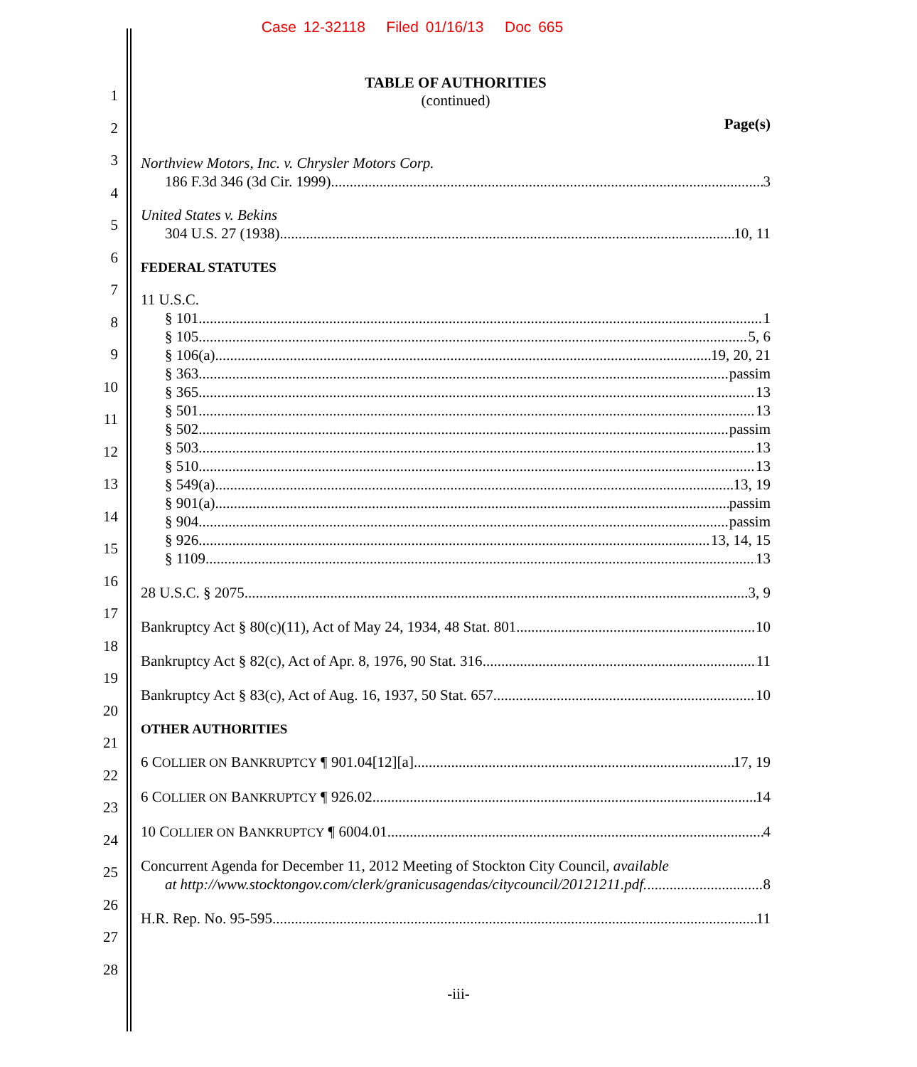Case 12-32118 Filed 01/16/13 Doc 665
1
2
3
4
5
6
7
8
9
10
11
12
13
14
15
16
17
18
19
20
21
22
23
24
25
26
27
28
TABLE OF AUTHORITIES
(continued)
Page(s)
Northview Motors, Inc. v. Chrysler Motors Corp.
186 F.3d 346 (3d Cir. 1999) 3
United States v. Bekins
304 U.S. 27 (1938) 10, 11
FEDERAL STATUTES
11 U.S.C.
§ 101 1
§ 105 5, 6
§ 106(a) 19, 20, 21
§ 363 passim
§ 365 13
§ 501 13
§ 502 passim
§ 503 13
§ 510 13
§ 549(a) 13, 19
§ 901(a) passim
§ 904 passim
§ 926 13, 14, 15
§ 1109 13
28 U.S.C. § 2075 3, 9
Bankruptcy Act § 80(c)(11), Act of May 24, 1934, 48 Stat. 801 10
Bankruptcy Act § 82(c), Act of Apr. 8, 1976, 90 Stat. 316 11
Bankruptcy Act § 83(c), Act of Aug. 16, 1937, 50 Stat. 657 10
OTHER AUTHORITIES
6 COLLIER ON BANKRUPTCY ¶ 901.04[12][a] 17, 19
6 COLLIER ON BANKRUPTCY ¶ 926.02 14
10 COLLIER ON BANKRUPTCY ¶ 6004.01 4
Concurrent Agenda for December 11, 2012 Meeting of Stockton City Council, available
at http://www.stocktongov.com/clerk/granicusagendas/citycouncil/20121211.pdf. 8
H.R. Rep. No. 95-595 11
-iii-